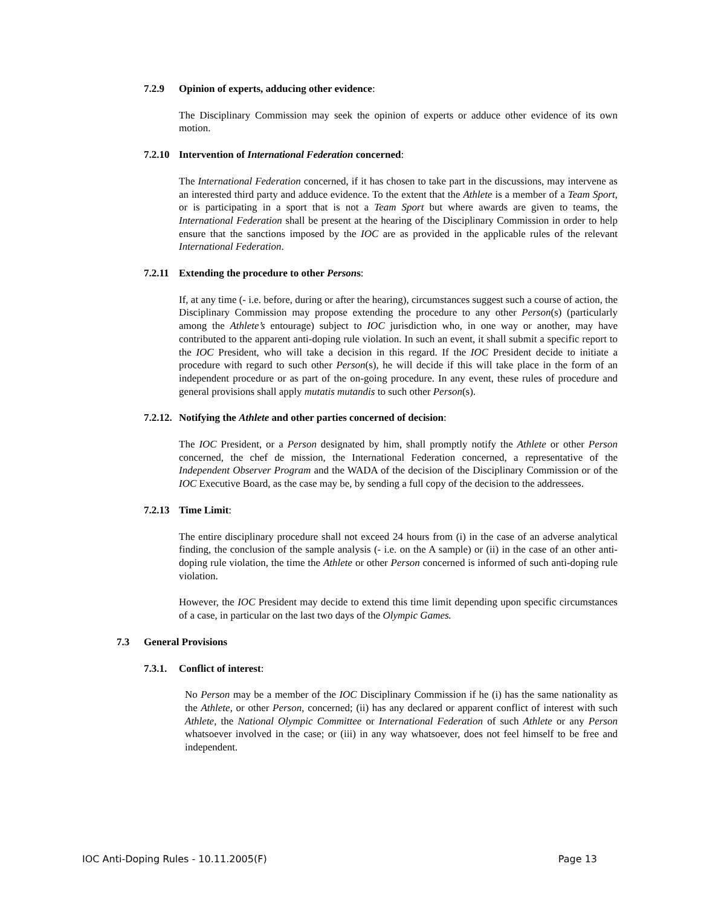7.2.9 Opinion of experts, adducing other evidence:
The Disciplinary Commission may seek the opinion of experts or adduce other evidence of its own motion.
7.2.10 Intervention of International Federation concerned:
The International Federation concerned, if it has chosen to take part in the discussions, may intervene as an interested third party and adduce evidence. To the extent that the Athlete is a member of a Team Sport, or is participating in a sport that is not a Team Sport but where awards are given to teams, the International Federation shall be present at the hearing of the Disciplinary Commission in order to help ensure that the sanctions imposed by the IOC are as provided in the applicable rules of the relevant International Federation.
7.2.11 Extending the procedure to other Persons:
If, at any time (- i.e. before, during or after the hearing), circumstances suggest such a course of action, the Disciplinary Commission may propose extending the procedure to any other Person(s) (particularly among the Athlete’s entourage) subject to IOC jurisdiction who, in one way or another, may have contributed to the apparent anti-doping rule violation. In such an event, it shall submit a specific report to the IOC President, who will take a decision in this regard. If the IOC President decide to initiate a procedure with regard to such other Person(s), he will decide if this will take place in the form of an independent procedure or as part of the on-going procedure. In any event, these rules of procedure and general provisions shall apply mutatis mutandis to such other Person(s).
7.2.12. Notifying the Athlete and other parties concerned of decision:
The IOC President, or a Person designated by him, shall promptly notify the Athlete or other Person concerned, the chef de mission, the International Federation concerned, a representative of the Independent Observer Program and the WADA of the decision of the Disciplinary Commission or of the IOC Executive Board, as the case may be, by sending a full copy of the decision to the addressees.
7.2.13 Time Limit:
The entire disciplinary procedure shall not exceed 24 hours from (i) in the case of an adverse analytical finding, the conclusion of the sample analysis (- i.e. on the A sample) or (ii) in the case of an other anti-doping rule violation, the time the Athlete or other Person concerned is informed of such anti-doping rule violation.
However, the IOC President may decide to extend this time limit depending upon specific circumstances of a case, in particular on the last two days of the Olympic Games.
7.3 General Provisions
7.3.1. Conflict of interest:
No Person may be a member of the IOC Disciplinary Commission if he (i) has the same nationality as the Athlete, or other Person, concerned; (ii) has any declared or apparent conflict of interest with such Athlete, the National Olympic Committee or International Federation of such Athlete or any Person whatsoever involved in the case; or (iii) in any way whatsoever, does not feel himself to be free and independent.
IOC Anti-Doping Rules - 10.11.2005(F) Page 13